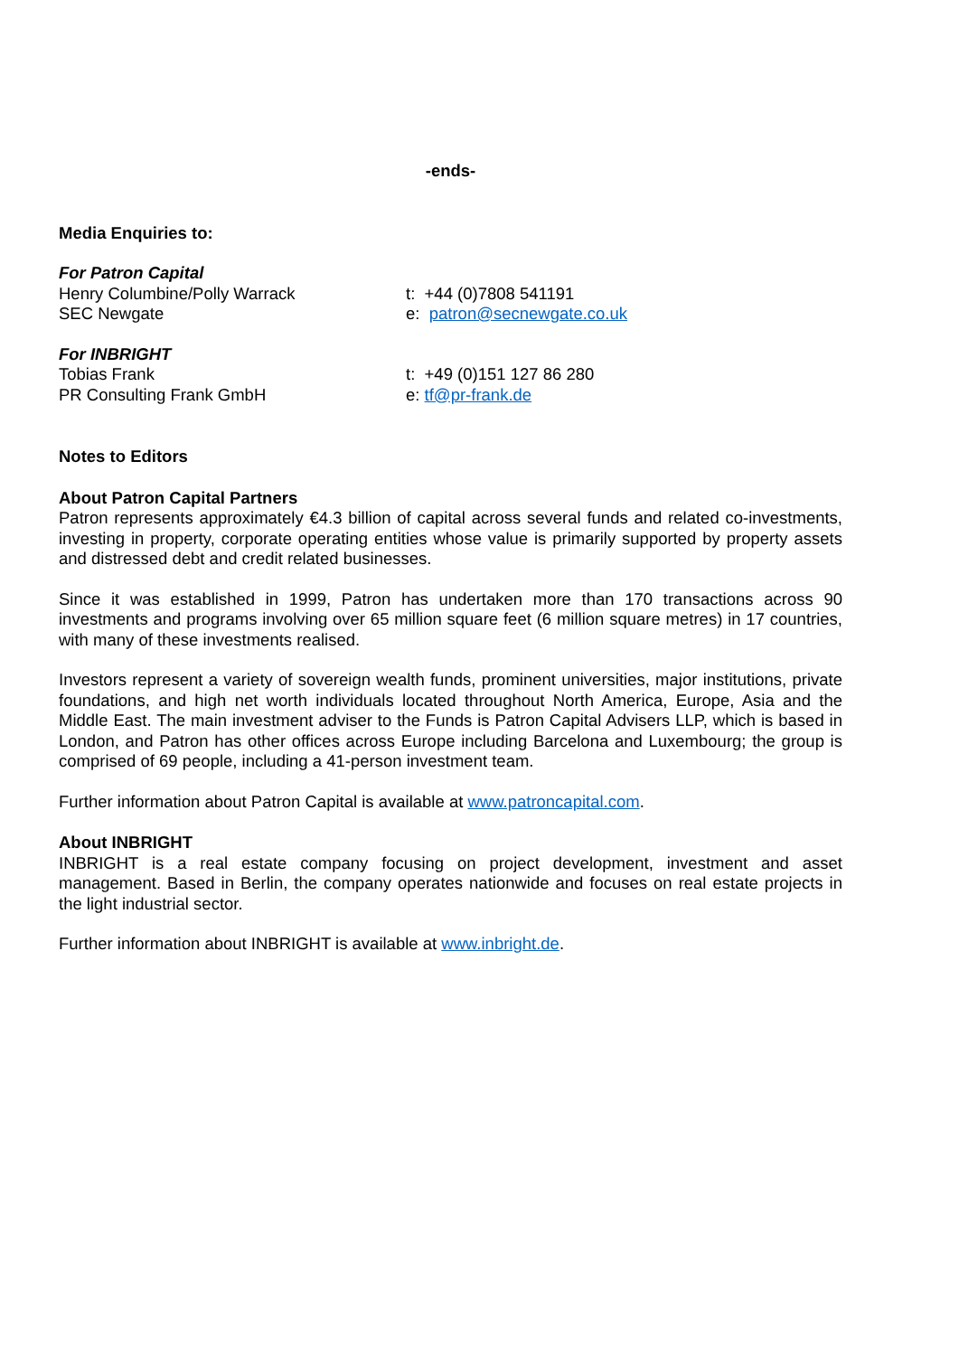-ends-
Media Enquiries to:
For Patron Capital
Henry Columbine/Polly Warrack t: +44 (0)7808 541191
SEC Newgate e: patron@secnewgate.co.uk
For INBRIGHT
Tobias Frank t: +49 (0)151 127 86 280
PR Consulting Frank GmbH e: tf@pr-frank.de
Notes to Editors
About Patron Capital Partners
Patron represents approximately €4.3 billion of capital across several funds and related co-investments, investing in property, corporate operating entities whose value is primarily supported by property assets and distressed debt and credit related businesses.
Since it was established in 1999, Patron has undertaken more than 170 transactions across 90 investments and programs involving over 65 million square feet (6 million square metres) in 17 countries, with many of these investments realised.
Investors represent a variety of sovereign wealth funds, prominent universities, major institutions, private foundations, and high net worth individuals located throughout North America, Europe, Asia and the Middle East. The main investment adviser to the Funds is Patron Capital Advisers LLP, which is based in London, and Patron has other offices across Europe including Barcelona and Luxembourg; the group is comprised of 69 people, including a 41-person investment team.
Further information about Patron Capital is available at www.patroncapital.com.
About INBRIGHT
INBRIGHT is a real estate company focusing on project development, investment and asset management. Based in Berlin, the company operates nationwide and focuses on real estate projects in the light industrial sector.
Further information about INBRIGHT is available at www.inbright.de.